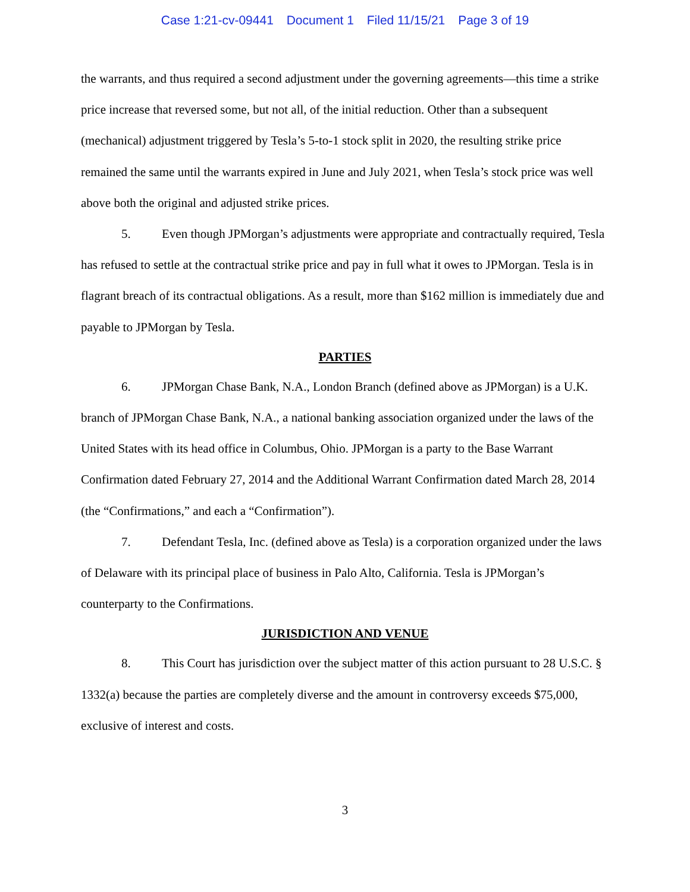Case 1:21-cv-09441 Document 1 Filed 11/15/21 Page 3 of 19
the warrants, and thus required a second adjustment under the governing agreements—this time a strike price increase that reversed some, but not all, of the initial reduction. Other than a subsequent (mechanical) adjustment triggered by Tesla’s 5-to-1 stock split in 2020, the resulting strike price remained the same until the warrants expired in June and July 2021, when Tesla’s stock price was well above both the original and adjusted strike prices.
5. Even though JPMorgan’s adjustments were appropriate and contractually required, Tesla has refused to settle at the contractual strike price and pay in full what it owes to JPMorgan. Tesla is in flagrant breach of its contractual obligations. As a result, more than $162 million is immediately due and payable to JPMorgan by Tesla.
PARTIES
6. JPMorgan Chase Bank, N.A., London Branch (defined above as JPMorgan) is a U.K. branch of JPMorgan Chase Bank, N.A., a national banking association organized under the laws of the United States with its head office in Columbus, Ohio. JPMorgan is a party to the Base Warrant Confirmation dated February 27, 2014 and the Additional Warrant Confirmation dated March 28, 2014 (the “Confirmations,” and each a “Confirmation”).
7. Defendant Tesla, Inc. (defined above as Tesla) is a corporation organized under the laws of Delaware with its principal place of business in Palo Alto, California. Tesla is JPMorgan’s counterparty to the Confirmations.
JURISDICTION AND VENUE
8. This Court has jurisdiction over the subject matter of this action pursuant to 28 U.S.C. § 1332(a) because the parties are completely diverse and the amount in controversy exceeds $75,000, exclusive of interest and costs.
3